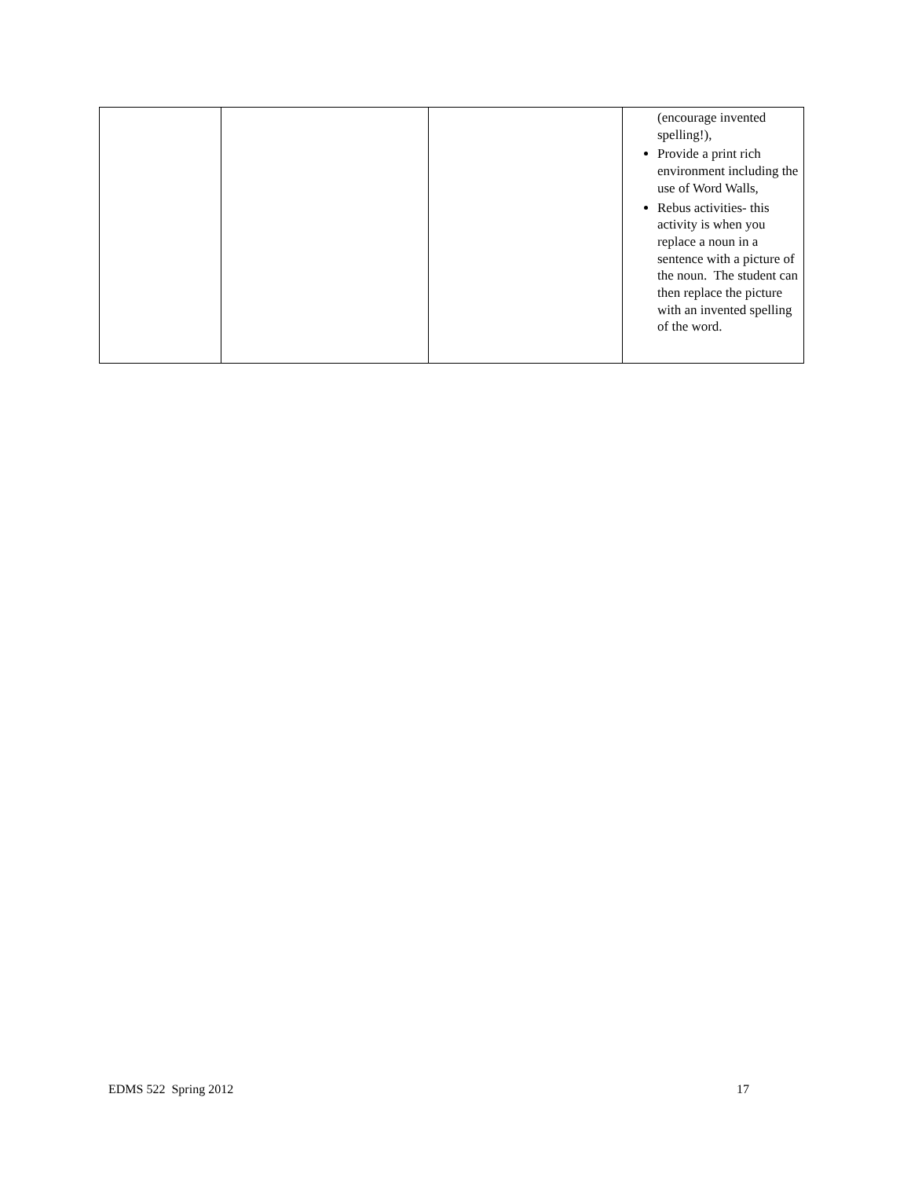| | | | (encourage invented spelling!), Provide a print rich environment including the use of Word Walls, Rebus activities- this activity is when you replace a noun in a sentence with a picture of the noun. The student can then replace the picture with an invented spelling of the word. |
EDMS 522 Spring 2012 17